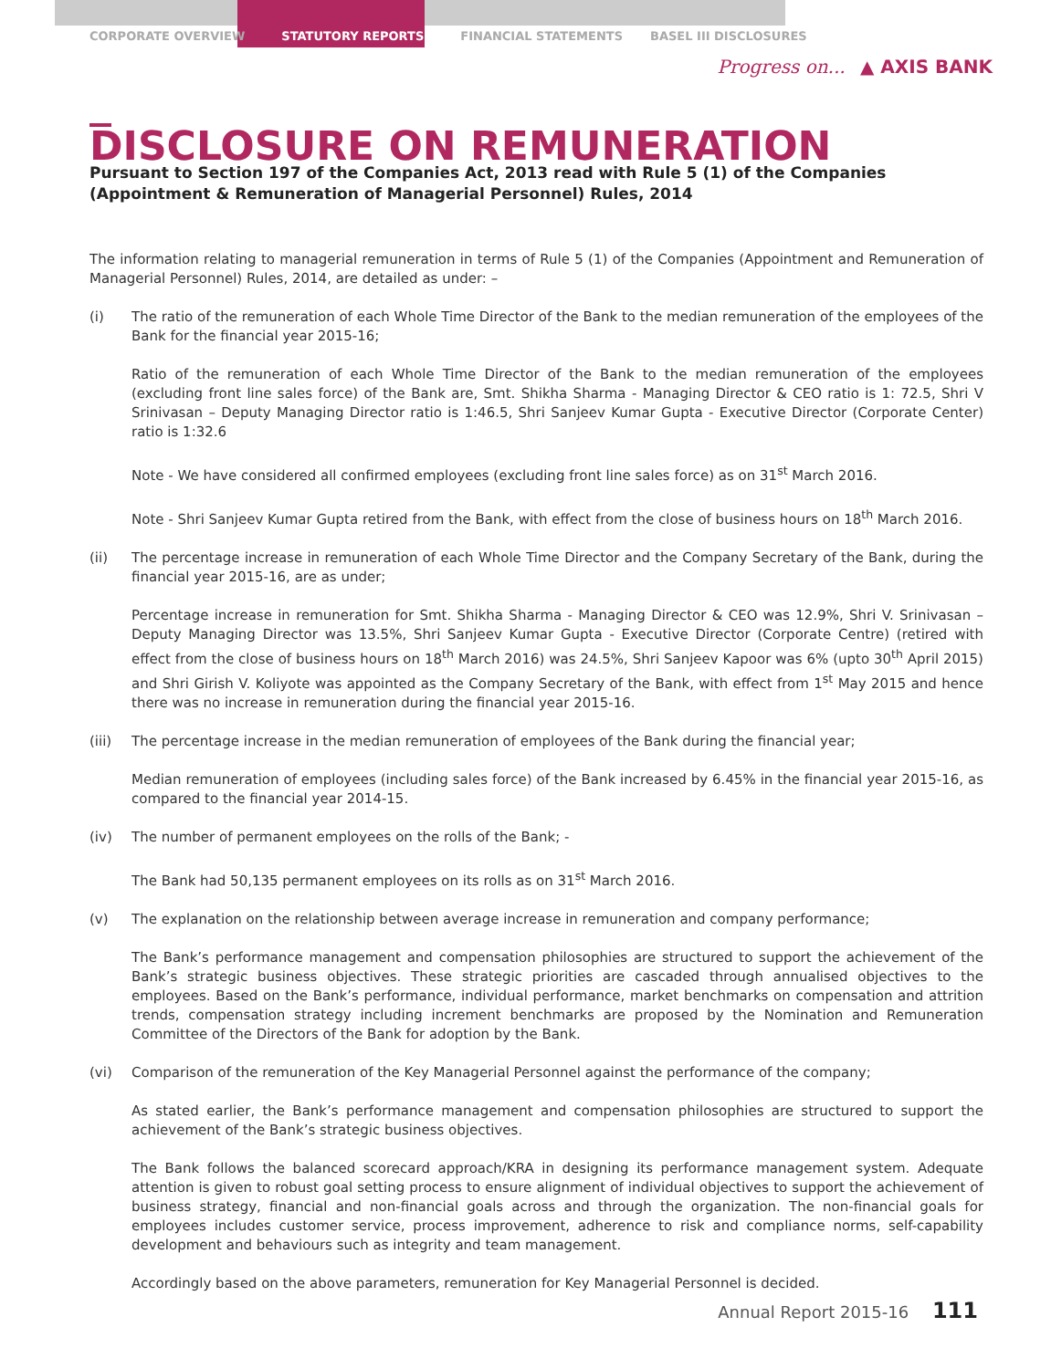CORPORATE OVERVIEW STATUTORY REPORTS FINANCIAL STATEMENTS BASEL III DISCLOSURES
Progress on... ▲ AXIS BANK
DISCLOSURE ON REMUNERATION
Pursuant to Section 197 of the Companies Act, 2013 read with Rule 5 (1) of the Companies (Appointment & Remuneration of Managerial Personnel) Rules, 2014
The information relating to managerial remuneration in terms of Rule 5 (1) of the Companies (Appointment and Remuneration of Managerial Personnel) Rules, 2014, are detailed as under: –
(i) The ratio of the remuneration of each Whole Time Director of the Bank to the median remuneration of the employees of the Bank for the financial year 2015-16;
Ratio of the remuneration of each Whole Time Director of the Bank to the median remuneration of the employees (excluding front line sales force) of the Bank are, Smt. Shikha Sharma - Managing Director & CEO ratio is 1: 72.5, Shri V Srinivasan – Deputy Managing Director ratio is 1:46.5, Shri Sanjeev Kumar Gupta - Executive Director (Corporate Center) ratio is 1:32.6
Note - We have considered all confirmed employees (excluding front line sales force) as on 31<sup>st</sup> March 2016.
Note - Shri Sanjeev Kumar Gupta retired from the Bank, with effect from the close of business hours on 18<sup>th</sup> March 2016.
(ii) The percentage increase in remuneration of each Whole Time Director and the Company Secretary of the Bank, during the financial year 2015-16, are as under;
Percentage increase in remuneration for Smt. Shikha Sharma - Managing Director & CEO was 12.9%, Shri V. Srinivasan – Deputy Managing Director was 13.5%, Shri Sanjeev Kumar Gupta - Executive Director (Corporate Centre) (retired with effect from the close of business hours on 18<sup>th</sup> March 2016) was 24.5%, Shri Sanjeev Kapoor was 6% (upto 30<sup>th</sup> April 2015) and Shri Girish V. Koliyote was appointed as the Company Secretary of the Bank, with effect from 1<sup>st</sup> May 2015 and hence there was no increase in remuneration during the financial year 2015-16.
(iii) The percentage increase in the median remuneration of employees of the Bank during the financial year;
Median remuneration of employees (including sales force) of the Bank increased by 6.45% in the financial year 2015-16, as compared to the financial year 2014-15.
(iv) The number of permanent employees on the rolls of the Bank; -
The Bank had 50,135 permanent employees on its rolls as on 31<sup>st</sup> March 2016.
(v) The explanation on the relationship between average increase in remuneration and company performance;
The Bank’s performance management and compensation philosophies are structured to support the achievement of the Bank’s strategic business objectives. These strategic priorities are cascaded through annualised objectives to the employees. Based on the Bank’s performance, individual performance, market benchmarks on compensation and attrition trends, compensation strategy including increment benchmarks are proposed by the Nomination and Remuneration Committee of the Directors of the Bank for adoption by the Bank.
(vi) Comparison of the remuneration of the Key Managerial Personnel against the performance of the company;
As stated earlier, the Bank’s performance management and compensation philosophies are structured to support the achievement of the Bank’s strategic business objectives.
The Bank follows the balanced scorecard approach/KRA in designing its performance management system. Adequate attention is given to robust goal setting process to ensure alignment of individual objectives to support the achievement of business strategy, financial and non-financial goals across and through the organization. The non-financial goals for employees includes customer service, process improvement, adherence to risk and compliance norms, self-capability development and behaviours such as integrity and team management.
Accordingly based on the above parameters, remuneration for Key Managerial Personnel is decided.
Annual Report 2015-16 111